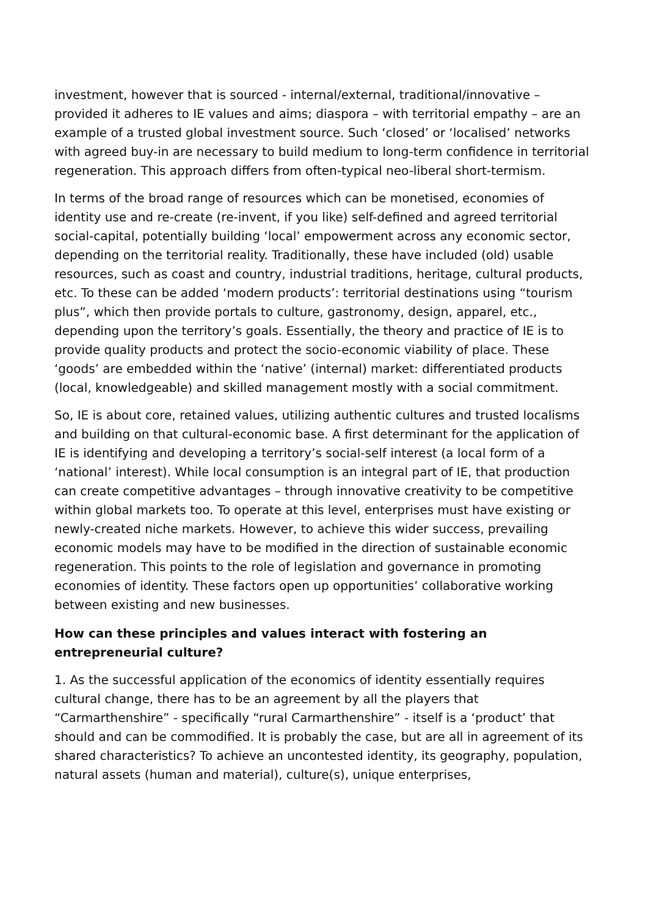investment, however that is sourced - internal/external, traditional/innovative – provided it adheres to IE values and aims; diaspora – with territorial empathy – are an example of a trusted global investment source. Such ‘closed’ or ‘localised’ networks with agreed buy-in are necessary to build medium to long-term confidence in territorial regeneration. This approach differs from often-typical neo-liberal short-termism.
In terms of the broad range of resources which can be monetised, economies of identity use and re-create (re-invent, if you like) self-defined and agreed territorial social-capital, potentially building ‘local’ empowerment across any economic sector, depending on the territorial reality. Traditionally, these have included (old) usable resources, such as coast and country, industrial traditions, heritage, cultural products, etc. To these can be added ‘modern products’: territorial destinations using “tourism plus”, which then provide portals to culture, gastronomy, design, apparel, etc., depending upon the territory’s goals. Essentially, the theory and practice of IE is to provide quality products and protect the socio-economic viability of place. These ‘goods’ are embedded within the ‘native’ (internal) market: differentiated products (local, knowledgeable) and skilled management mostly with a social commitment.
So, IE is about core, retained values, utilizing authentic cultures and trusted localisms and building on that cultural-economic base. A first determinant for the application of IE is identifying and developing a territory’s social-self interest (a local form of a ‘national’ interest). While local consumption is an integral part of IE, that production can create competitive advantages – through innovative creativity to be competitive within global markets too. To operate at this level, enterprises must have existing or newly-created niche markets. However, to achieve this wider success, prevailing economic models may have to be modified in the direction of sustainable economic regeneration. This points to the role of legislation and governance in promoting economies of identity. These factors open up opportunities’ collaborative working between existing and new businesses.
How can these principles and values interact with fostering an entrepreneurial culture?
1. As the successful application of the economics of identity essentially requires cultural change, there has to be an agreement by all the players that “Carmarthenshire” - specifically “rural Carmarthenshire” - itself is a ‘product’ that should and can be commodified. It is probably the case, but are all in agreement of its shared characteristics? To achieve an uncontested identity, its geography, population, natural assets (human and material), culture(s), unique enterprises,